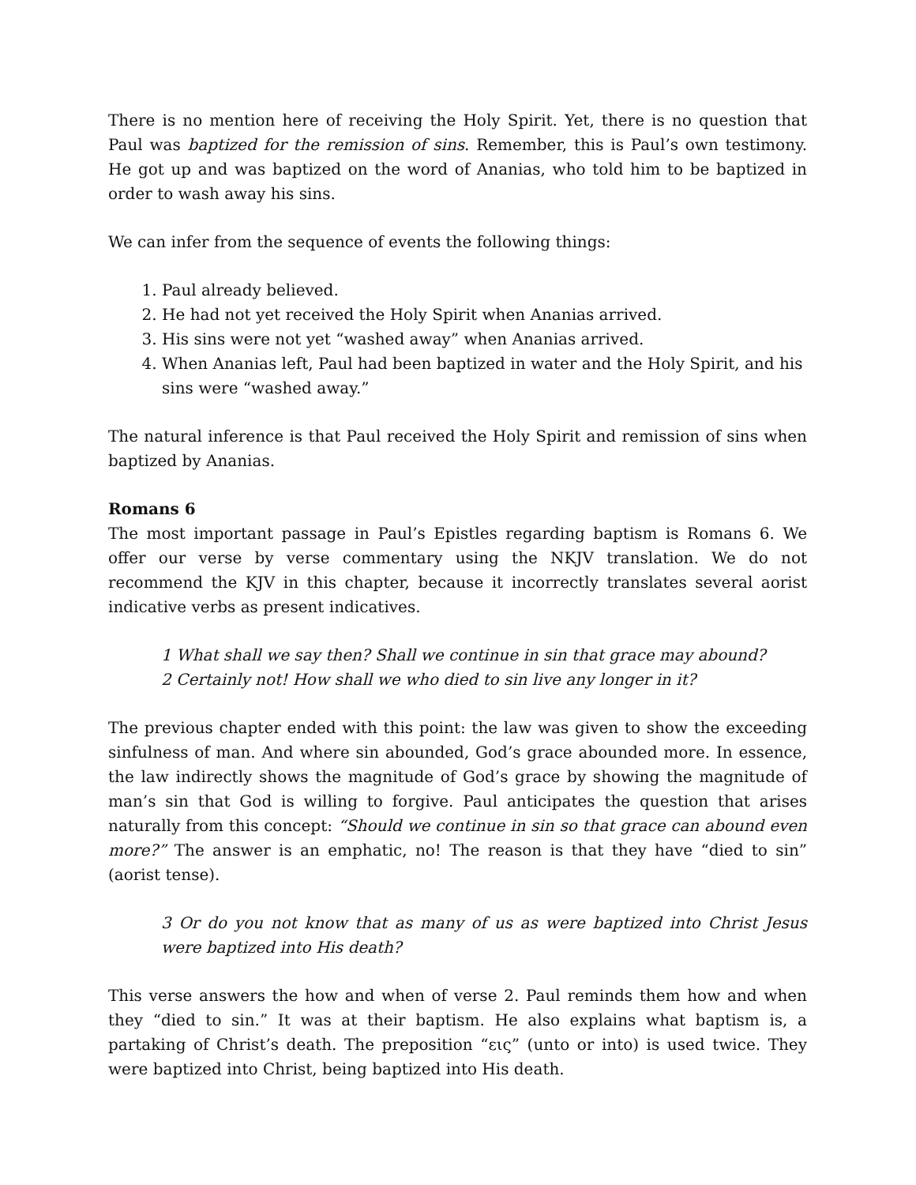There is no mention here of receiving the Holy Spirit. Yet, there is no question that Paul was baptized for the remission of sins. Remember, this is Paul’s own testimony. He got up and was baptized on the word of Ananias, who told him to be baptized in order to wash away his sins.
We can infer from the sequence of events the following things:
1. Paul already believed.
2. He had not yet received the Holy Spirit when Ananias arrived.
3. His sins were not yet “washed away” when Ananias arrived.
4. When Ananias left, Paul had been baptized in water and the Holy Spirit, and his sins were “washed away.”
The natural inference is that Paul received the Holy Spirit and remission of sins when baptized by Ananias.
Romans 6
The most important passage in Paul’s Epistles regarding baptism is Romans 6. We offer our verse by verse commentary using the NKJV translation. We do not recommend the KJV in this chapter, because it incorrectly translates several aorist indicative verbs as present indicatives.
1 What shall we say then? Shall we continue in sin that grace may abound?
2 Certainly not! How shall we who died to sin live any longer in it?
The previous chapter ended with this point: the law was given to show the exceeding sinfulness of man. And where sin abounded, God’s grace abounded more. In essence, the law indirectly shows the magnitude of God’s grace by showing the magnitude of man’s sin that God is willing to forgive. Paul anticipates the question that arises naturally from this concept: “Should we continue in sin so that grace can abound even more?” The answer is an emphatic, no! The reason is that they have “died to sin” (aorist tense).
3 Or do you not know that as many of us as were baptized into Christ Jesus were baptized into His death?
This verse answers the how and when of verse 2. Paul reminds them how and when they “died to sin.” It was at their baptism. He also explains what baptism is, a partaking of Christ’s death. The preposition “εις” (unto or into) is used twice. They were baptized into Christ, being baptized into His death.